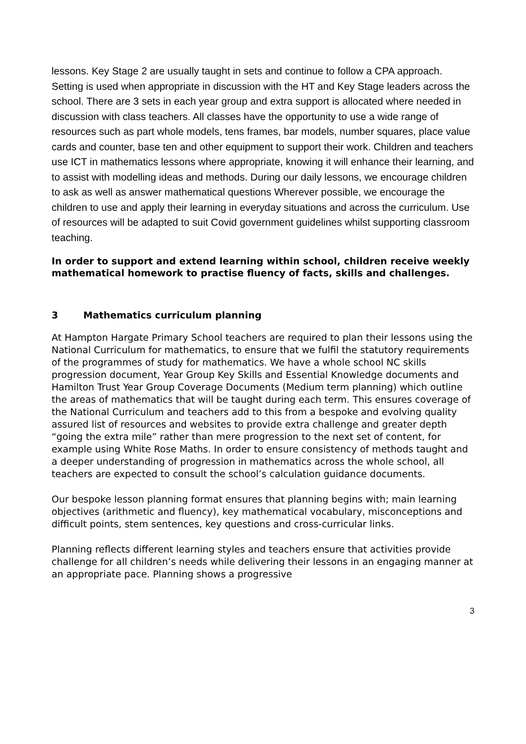lessons. Key Stage 2 are usually taught in sets and continue to follow a CPA approach. Setting is used when appropriate in discussion with the HT and Key Stage leaders across the school. There are 3 sets in each year group and extra support is allocated where needed in discussion with class teachers. All classes have the opportunity to use a wide range of resources such as part whole models, tens frames, bar models, number squares, place value cards and counter, base ten and other equipment to support their work. Children and teachers use ICT in mathematics lessons where appropriate, knowing it will enhance their learning, and to assist with modelling ideas and methods. During our daily lessons, we encourage children to ask as well as answer mathematical questions Wherever possible, we encourage the children to use and apply their learning in everyday situations and across the curriculum. Use of resources will be adapted to suit Covid government guidelines whilst supporting classroom teaching.
In order to support and extend learning within school, children receive weekly mathematical homework to practise fluency of facts, skills and challenges.
3 Mathematics curriculum planning
At Hampton Hargate Primary School teachers are required to plan their lessons using the National Curriculum for mathematics, to ensure that we fulfil the statutory requirements of the programmes of study for mathematics. We have a whole school NC skills progression document, Year Group Key Skills and Essential Knowledge documents and Hamilton Trust Year Group Coverage Documents (Medium term planning) which outline the areas of mathematics that will be taught during each term. This ensures coverage of the National Curriculum and teachers add to this from a bespoke and evolving quality assured list of resources and websites to provide extra challenge and greater depth “going the extra mile” rather than mere progression to the next set of content, for example using White Rose Maths. In order to ensure consistency of methods taught and a deeper understanding of progression in mathematics across the whole school, all teachers are expected to consult the school’s calculation guidance documents.
Our bespoke lesson planning format ensures that planning begins with; main learning objectives (arithmetic and fluency), key mathematical vocabulary, misconceptions and difficult points, stem sentences, key questions and cross-curricular links.
Planning reflects different learning styles and teachers ensure that activities provide challenge for all children’s needs while delivering their lessons in an engaging manner at an appropriate pace. Planning shows a progressive
3